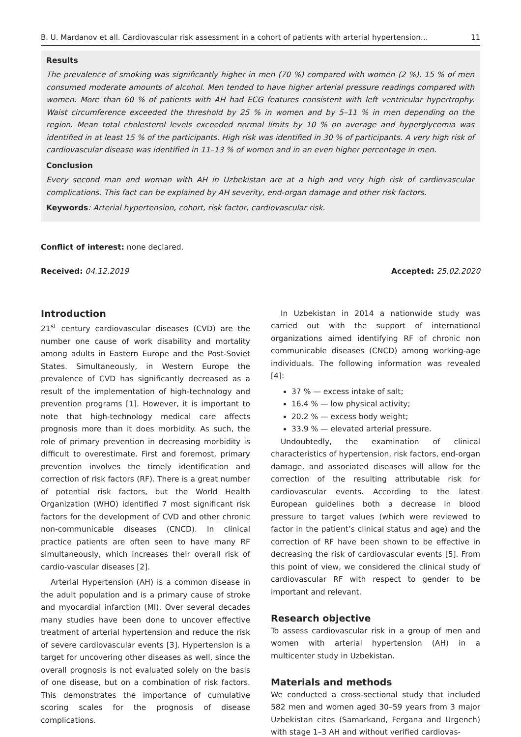B. U. Mardanov et all. Cardiovascular risk assessment in a cohort of patients with arterial hypertension… 11
Results
The prevalence of smoking was significantly higher in men (70 %) compared with women (2 %). 15 % of men consumed moderate amounts of alcohol. Men tended to have higher arterial pressure readings compared with women. More than 60 % of patients with AH had ECG features consistent with left ventricular hypertrophy. Waist circumference exceeded the threshold by 25 % in women and by 5–11 % in men depending on the region. Mean total cholesterol levels exceeded normal limits by 10 % on average and hyperglycemia was identified in at least 15 % of the participants. High risk was identified in 30 % of participants. A very high risk of cardiovascular disease was identified in 11–13 % of women and in an even higher percentage in men.
Conclusion
Every second man and woman with AH in Uzbekistan are at a high and very high risk of cardiovascular complications. This fact can be explained by AH severity, end-organ damage and other risk factors.
Keywords: Arterial hypertension, cohort, risk factor, cardiovascular risk.
Conflict of interest: none declared.
Received: 04.12.2019 Accepted: 25.02.2020
Introduction
21<sup>st</sup> century cardiovascular diseases (CVD) are the number one cause of work disability and mortality among adults in Eastern Europe and the Post-Soviet States. Simultaneously, in Western Europe the prevalence of CVD has significantly decreased as a result of the implementation of high-technology and prevention programs [1]. However, it is important to note that high-technology medical care affects prognosis more than it does morbidity. As such, the role of primary prevention in decreasing morbidity is difficult to overestimate. First and foremost, primary prevention involves the timely identification and correction of risk factors (RF). There is a great number of potential risk factors, but the World Health Organization (WHO) identified 7 most significant risk factors for the development of CVD and other chronic non-communicable diseases (CNCD). In clinical practice patients are often seen to have many RF simultaneously, which increases their overall risk of cardio-vascular diseases [2].
Arterial Hypertension (AH) is a common disease in the adult population and is a primary cause of stroke and myocardial infarction (MI). Over several decades many studies have been done to uncover effective treatment of arterial hypertension and reduce the risk of severe cardiovascular events [3]. Hypertension is a target for uncovering other diseases as well, since the overall prognosis is not evaluated solely on the basis of one disease, but on a combination of risk factors. This demonstrates the importance of cumulative scoring scales for the prognosis of disease complications.
In Uzbekistan in 2014 a nationwide study was carried out with the support of international organizations aimed identifying RF of chronic non communicable diseases (CNCD) among working-age individuals. The following information was revealed [4]:
37 % — excess intake of salt;
16.4 % — low physical activity;
20.2 % — excess body weight;
33.9 % — elevated arterial pressure.
Undoubtedly, the examination of clinical characteristics of hypertension, risk factors, end-organ damage, and associated diseases will allow for the correction of the resulting attributable risk for cardiovascular events. According to the latest European guidelines both a decrease in blood pressure to target values (which were reviewed to factor in the patient’s clinical status and age) and the correction of RF have been shown to be effective in decreasing the risk of cardiovascular events [5]. From this point of view, we considered the clinical study of cardiovascular RF with respect to gender to be important and relevant.
Research objective
To assess cardiovascular risk in a group of men and women with arterial hypertension (AH) in a multicenter study in Uzbekistan.
Materials and methods
We conducted a cross-sectional study that included 582 men and women aged 30–59 years from 3 major Uzbekistan cites (Samarkand, Fergana and Urgench) with stage 1–3 AH and without verified cardiovas-